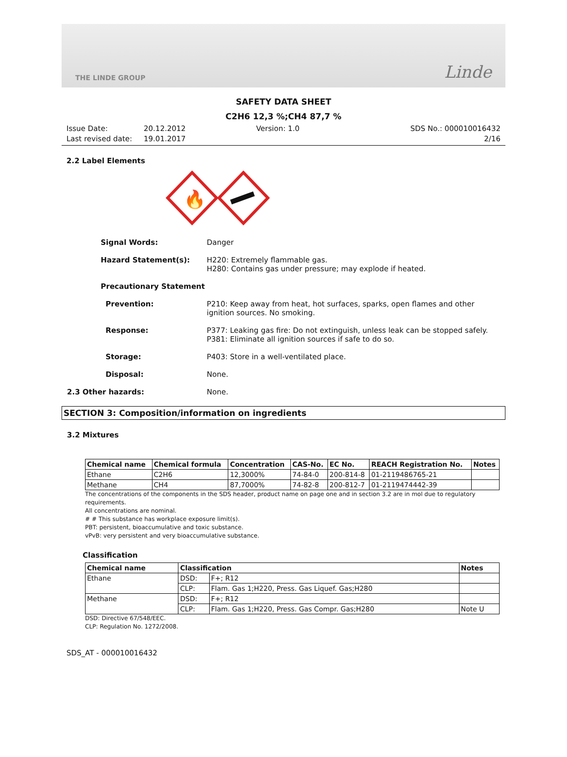THE LINDE GROUP Linde
SAFETY DATA SHEET
C2H6 12,3 %;CH4 87,7 %
Issue Date:
Last revised date:
20.12.2012
19.01.2017
Version: 1.0 SDS No.: 000010016432
2/16
2.2 Label Elements
🔥
Signal Words: Danger
Hazard Statement(s): H220: Extremely flammable gas.
H280: Contains gas under pressure; may explode if heated.
Precautionary Statement
Prevention: P210: Keep away from heat, hot surfaces, sparks, open flames and other
ignition sources. No smoking.
Response: P377: Leaking gas fire: Do not extinguish, unless leak can be stopped safely.
P381: Eliminate all ignition sources if safe to do so.
Storage: P403: Store in a well-ventilated place.
Disposal: None.
2.3 Other hazards: None.
SECTION 3: Composition/information on ingredients
3.2 Mixtures
| Chemical name | Chemical formula | Concentration | CAS-No. | EC No. | REACH Registration No. | Notes |
| --- | --- | --- | --- | --- | --- | --- |
| Ethane | C2H6 | 12,3000% | 74-84-0 | 200-814-8 | 01-2119486765-21 | |
| Methane | CH4 | 87,7000% | 74-82-8 | 200-812-7 | 01-2119474442-39 | |
The concentrations of the components in the SDS header, product name on page one and in section 3.2 are in mol due to regulatory requirements.
All concentrations are nominal.
# # This substance has workplace exposure limit(s).
PBT: persistent, bioaccumulative and toxic substance.
vPvB: very persistent and very bioaccumulative substance.
Classification
| Chemical name | Classification | | Notes |
| --- | --- | --- | --- |
| Ethane | DSD: | F+; R12 | |
| | CLP: | Flam. Gas 1;H220, Press. Gas Liquef. Gas;H280 | |
| Methane | DSD: | F+; R12 | |
| | CLP: | Flam. Gas 1;H220, Press. Gas Compr. Gas;H280 | Note U |
DSD: Directive 67/548/EEC.
CLP: Regulation No. 1272/2008.
SDS_AT - 000010016432